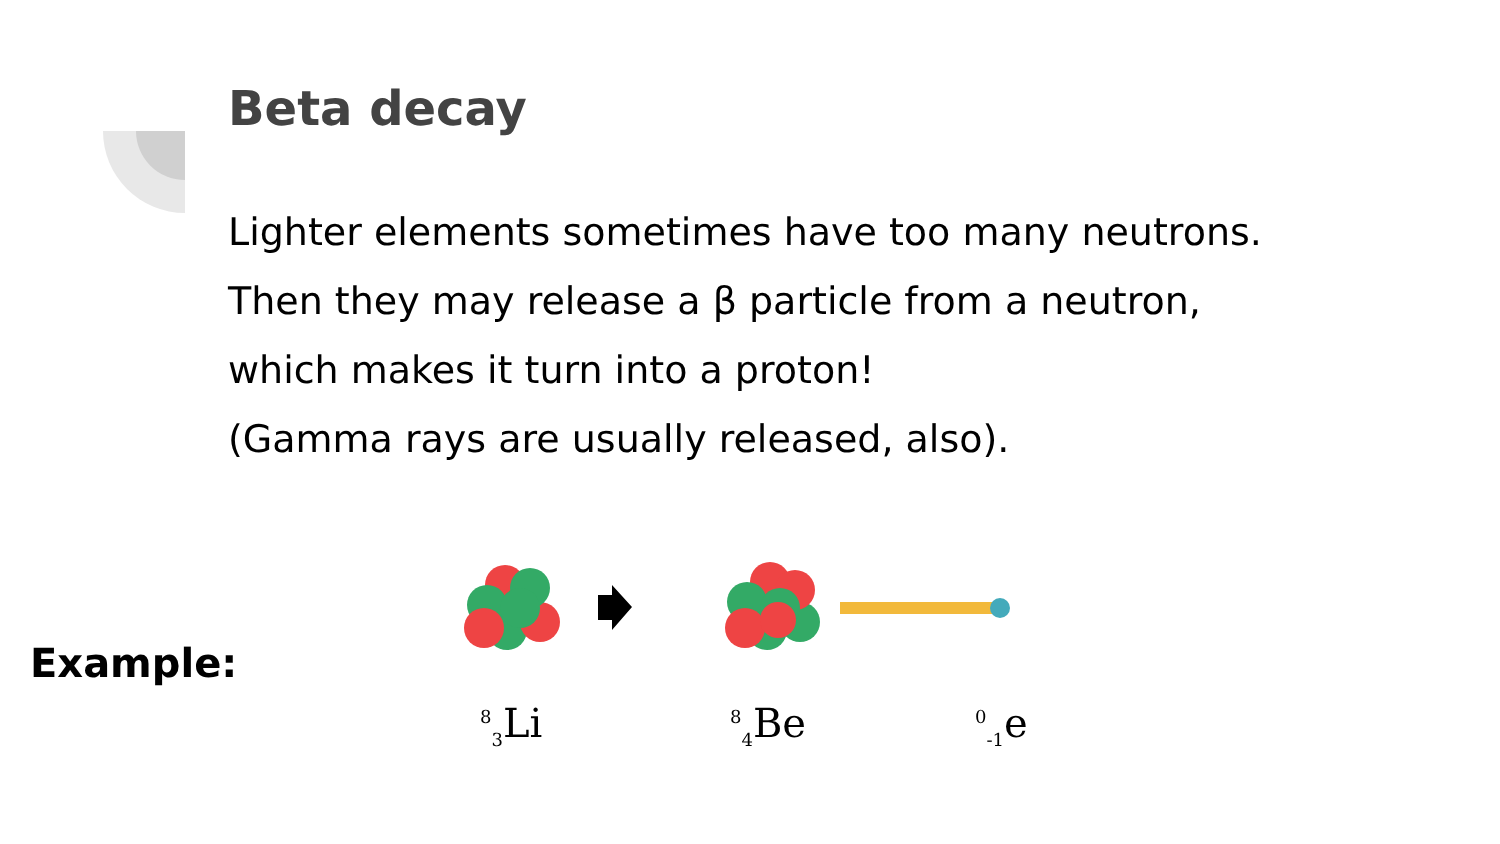Beta decay
Lighter elements sometimes have too many neutrons.
Then they may release a β particle from a neutron,
which makes it turn into a proton!
(Gamma rays are usually released, also).
Example:
<sup>8</sup> <sub>3</sub>Li <sup>8</sup> <sub>4</sub>Be <sup>0</sup><sub>-1</sub>e